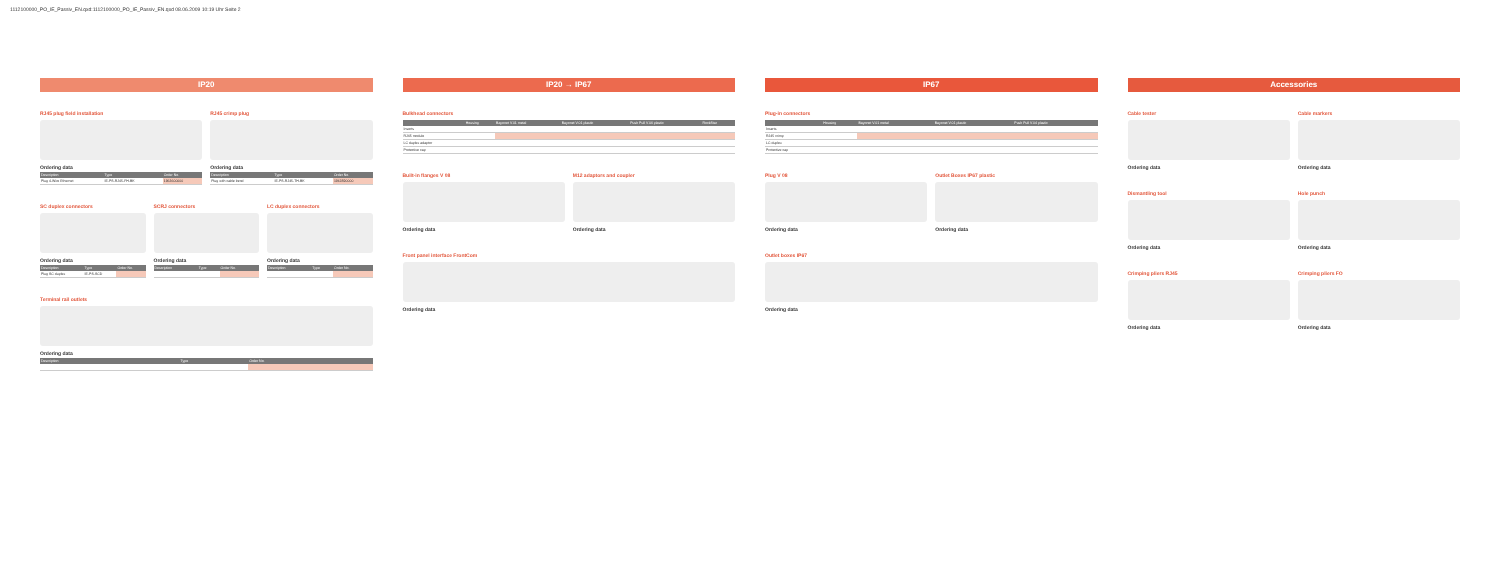1112100000_PO_IE_Passiv_EN.qxd:1112100000_PO_IE_Passiv_EN.qxd 08.06.2009 10:19 Uhr Seite 2
IP20
RJ45 plug field installation
Ordering data
| Description | Type | Order No. |
| --- | --- | --- |
| Plug 4-Wire Ethernet | IE-PS-RJ45-FH-BK | 1963600000 |
RJ45 crimp plug
Ordering data
| Description | Type | Order No. |
| --- | --- | --- |
| Plug with cable bend | IE-PS-RJ45-TH-BK | 1963590000 |
SC duplex connectors
Ordering data
| Description | Type | Order No. |
| --- | --- | --- |
| Plug SC duplex | IE-PS-SCD | |
SCRJ connectors
Ordering data
| Description | Type | Order No. |
| --- | --- | --- |
LC duplex connectors
Ordering data
| Description | Type | Order No. |
| --- | --- | --- |
Terminal rail outlets
Ordering data
| Description | Type | Order No. |
| --- | --- | --- |
IP20 → IP67
Bulkhead connectors
| | Housing | Bayonet V.01 metal | Bayonet V.01 plastic | Push Pull V.04 plastic | RockStar |
| --- | --- | --- | --- | --- | --- |
| Inserts | | | | | |
| RJ45 module | | | | | |
| LC duplex adaptor | | | | | |
| Protective cap | | | | | |
Built-in flanges V 08
Ordering data
M12 adaptors and coupler
Ordering data
Front panel interface FrontCom
Ordering data
IP67
Plug-in connectors
| | Housing | Bayonet V.01 metal | Bayonet V.01 plastic | Push Pull V.04 plastic |
| --- | --- | --- | --- | --- |
| Inserts | | | | |
| RJ45 crimp | | | | |
| LC duplex | | | | |
| Protective cap | | | | |
Plug V 08
Ordering data
Outlet Boxes IP67 plastic
Ordering data
Outlet boxes IP67
Ordering data
Accessories
Cable tester
Ordering data
Cable markers
Ordering data
Dismantling tool
Ordering data
Hole punch
Ordering data
Crimping pliers RJ45
Ordering data
Crimping pliers FO
Ordering data